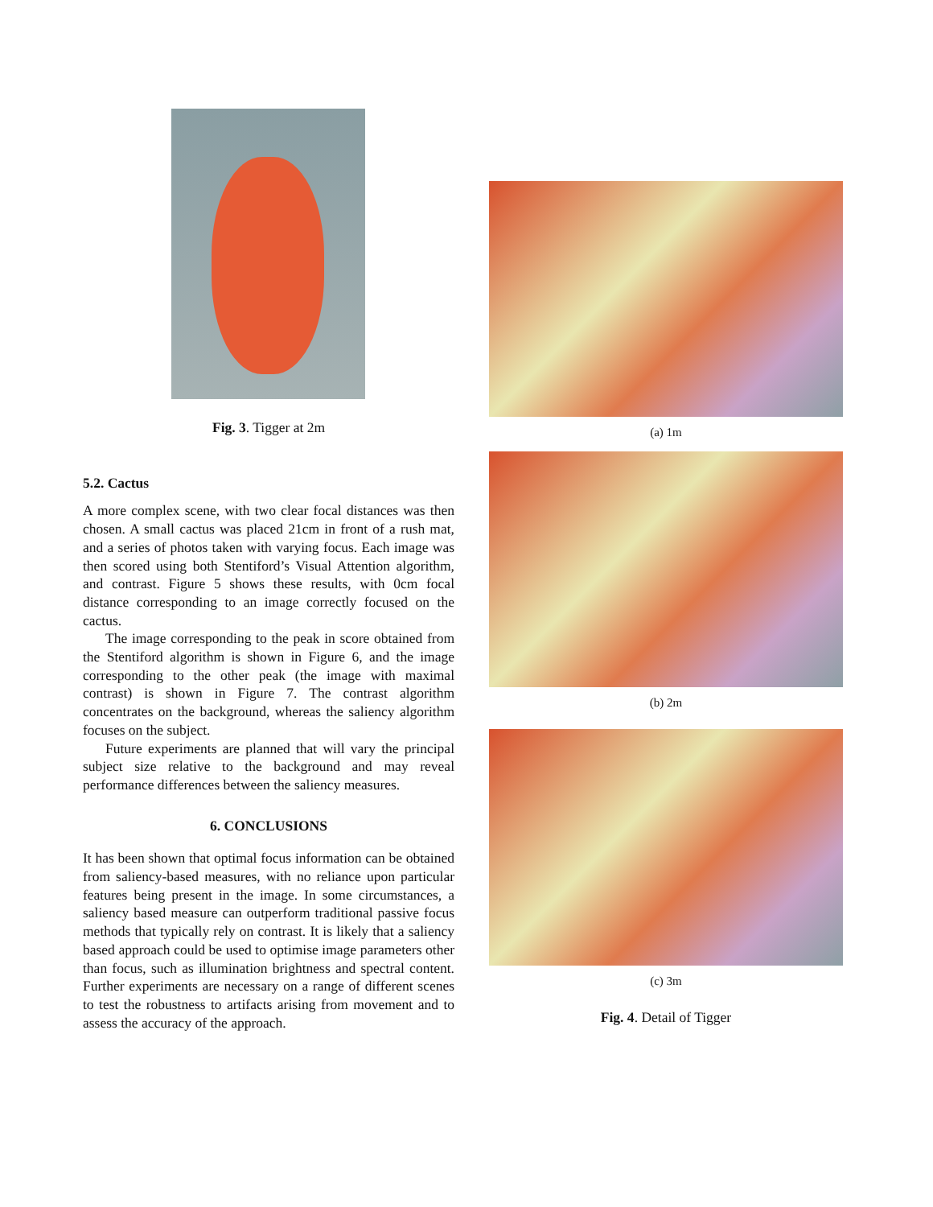Fig. 3. Tigger at 2m
5.2. Cactus
A more complex scene, with two clear focal distances was then chosen. A small cactus was placed 21cm in front of a rush mat, and a series of photos taken with varying focus. Each image was then scored using both Stentiford’s Visual Attention algorithm, and contrast. Figure 5 shows these results, with 0cm focal distance corresponding to an image correctly focused on the cactus.
The image corresponding to the peak in score obtained from the Stentiford algorithm is shown in Figure 6, and the image corresponding to the other peak (the image with maximal contrast) is shown in Figure 7. The contrast algorithm concentrates on the background, whereas the saliency algorithm focuses on the subject.
Future experiments are planned that will vary the principal subject size relative to the background and may reveal performance differences between the saliency measures.
6. CONCLUSIONS
It has been shown that optimal focus information can be obtained from saliency-based measures, with no reliance upon particular features being present in the image. In some circumstances, a saliency based measure can outperform traditional passive focus methods that typically rely on contrast. It is likely that a saliency based approach could be used to optimise image parameters other than focus, such as illumination brightness and spectral content. Further experiments are necessary on a range of different scenes to test the robustness to artifacts arising from movement and to assess the accuracy of the approach.
(a) 1m
(b) 2m
(c) 3m
Fig. 4. Detail of Tigger